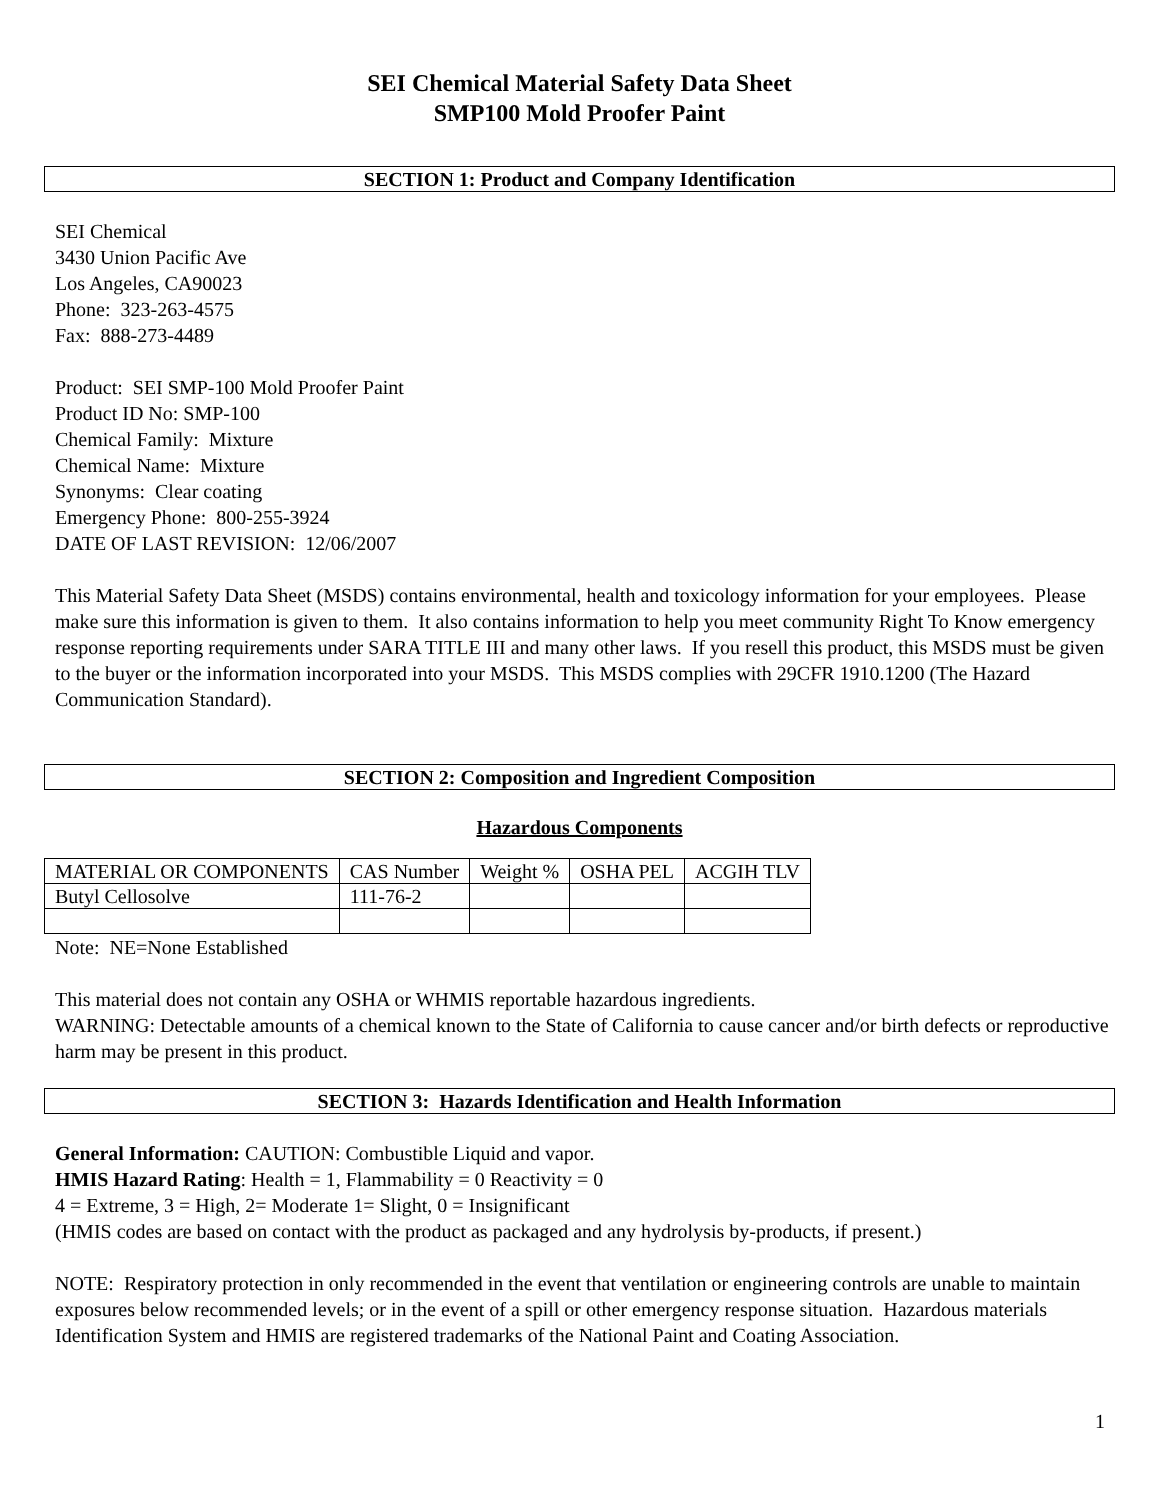SEI Chemical Material Safety Data Sheet
SMP100 Mold Proofer Paint
SECTION 1: Product and Company Identification
SEI Chemical
3430 Union Pacific Ave
Los Angeles, CA90023
Phone: 323-263-4575
Fax: 888-273-4489
Product: SEI SMP-100 Mold Proofer Paint
Product ID No: SMP-100
Chemical Family: Mixture
Chemical Name: Mixture
Synonyms: Clear coating
Emergency Phone: 800-255-3924
DATE OF LAST REVISION: 12/06/2007
This Material Safety Data Sheet (MSDS) contains environmental, health and toxicology information for your employees. Please make sure this information is given to them. It also contains information to help you meet community Right To Know emergency response reporting requirements under SARA TITLE III and many other laws. If you resell this product, this MSDS must be given to the buyer or the information incorporated into your MSDS. This MSDS complies with 29CFR 1910.1200 (The Hazard Communication Standard).
SECTION 2: Composition and Ingredient Composition
Hazardous Components
| MATERIAL OR COMPONENTS | CAS Number | Weight % | OSHA PEL | ACGIH TLV |
| Butyl Cellosolve | 111-76-2 | | | |
Note: NE=None Established
This material does not contain any OSHA or WHMIS reportable hazardous ingredients.
WARNING: Detectable amounts of a chemical known to the State of California to cause cancer and/or birth defects or reproductive harm may be present in this product.
SECTION 3: Hazards Identification and Health Information
General Information: CAUTION: Combustible Liquid and vapor.
HMIS Hazard Rating: Health = 1, Flammability = 0 Reactivity = 0
4 = Extreme, 3 = High, 2= Moderate 1= Slight, 0 = Insignificant
(HMIS codes are based on contact with the product as packaged and any hydrolysis by-products, if present.)
NOTE: Respiratory protection in only recommended in the event that ventilation or engineering controls are unable to maintain exposures below recommended levels; or in the event of a spill or other emergency response situation. Hazardous materials Identification System and HMIS are registered trademarks of the National Paint and Coating Association.
1